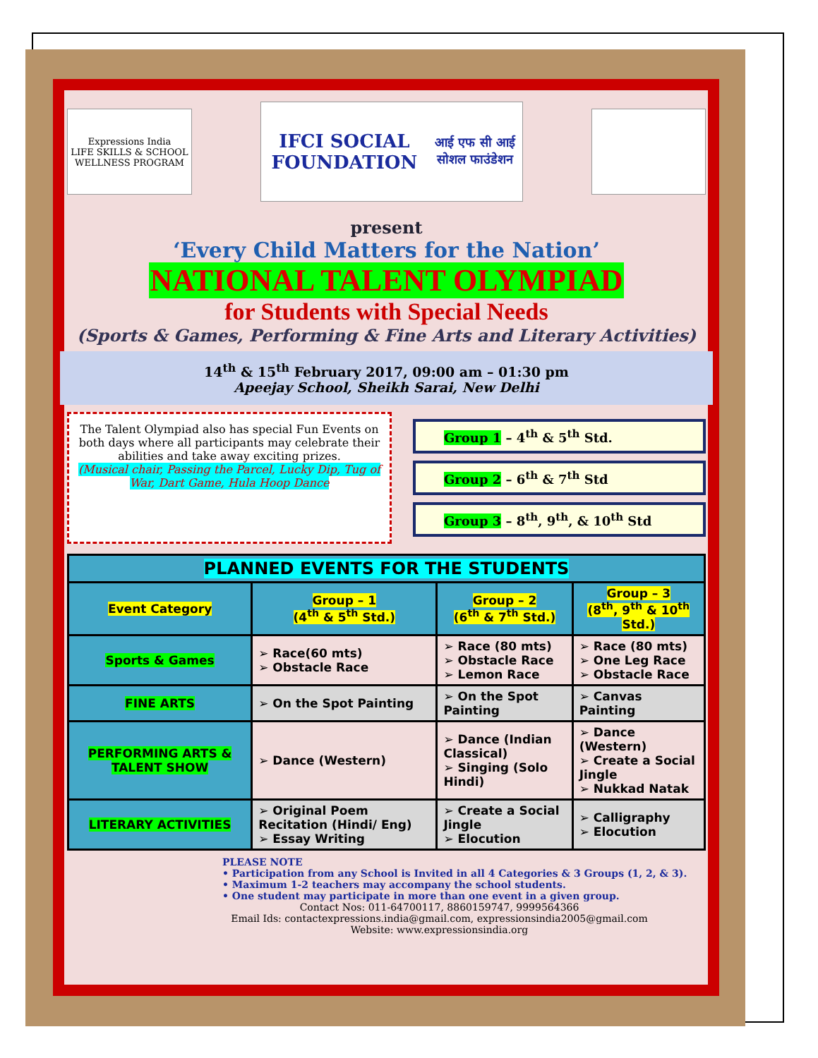Expressions India
LIFE SKILLS & SCHOOL WELLNESS PROGRAM
IFCI SOCIAL FOUNDATION
आई एफ सी आई सोशल फाउंडेशन
present
‘Every Child Matters for the Nation’
NATIONAL TALENT OLYMPIAD
for Students with Special Needs
(Sports & Games, Performing & Fine Arts and Literary Activities)
14<sup>th</sup> & 15<sup>th</sup> February 2017, 09:00 am – 01:30 pm
Apeejay School, Sheikh Sarai, New Delhi
The Talent Olympiad also has special Fun Events on both days where all participants may celebrate their abilities and take away exciting prizes.
(Musical chair, Passing the Parcel, Lucky Dip, Tug of War, Dart Game, Hula Hoop Dance
Group 1 – 4<sup>th</sup> & 5<sup>th</sup> Std.
Group 2 – 6<sup>th</sup> & 7<sup>th</sup> Std
Group 3 – 8<sup>th</sup>, 9<sup>th</sup>, & 10<sup>th</sup> Std
| PLANNED EVENTS FOR THE STUDENTS | | | |
| --- | --- | --- | --- |
| Event Category | Group – 1 (4<sup>th</sup> & 5<sup>th</sup> Std.) | Group – 2 (6<sup>th</sup> & 7<sup>th</sup> Std.) | Group – 3 (8<sup>th</sup>, 9<sup>th</sup> & 10<sup>th</sup> Std.) |
| Sports & Games | ➢ Race(60 mts) ➢ Obstacle Race | ➢ Race (80 mts) ➢ Obstacle Race ➢ Lemon Race | ➢ Race (80 mts) ➢ One Leg Race ➢ Obstacle Race |
| FINE ARTS | ➢ On the Spot Painting | ➢ On the Spot Painting | ➢ Canvas Painting |
| PERFORMING ARTS & TALENT SHOW | ➢ Dance (Western) | ➢ Dance (Indian Classical) ➢ Singing (Solo Hindi) | ➢ Dance (Western) ➢ Create a Social Jingle ➢ Nukkad Natak |
| LITERARY ACTIVITIES | ➢ Original Poem Recitation (Hindi/ Eng) ➢ Essay Writing | ➢ Create a Social Jingle ➢ Elocution | ➢ Calligraphy ➢ Elocution |
PLEASE NOTE
• Participation from any School is Invited in all 4 Categories & 3 Groups (1, 2, & 3).
• Maximum 1-2 teachers may accompany the school students.
• One student may participate in more than one event in a given group.
Contact Nos: 011-64700117, 8860159747, 9999564366
Email Ids: contactexpressions.india@gmail.com, expressionsindia2005@gmail.com
Website: www.expressionsindia.org